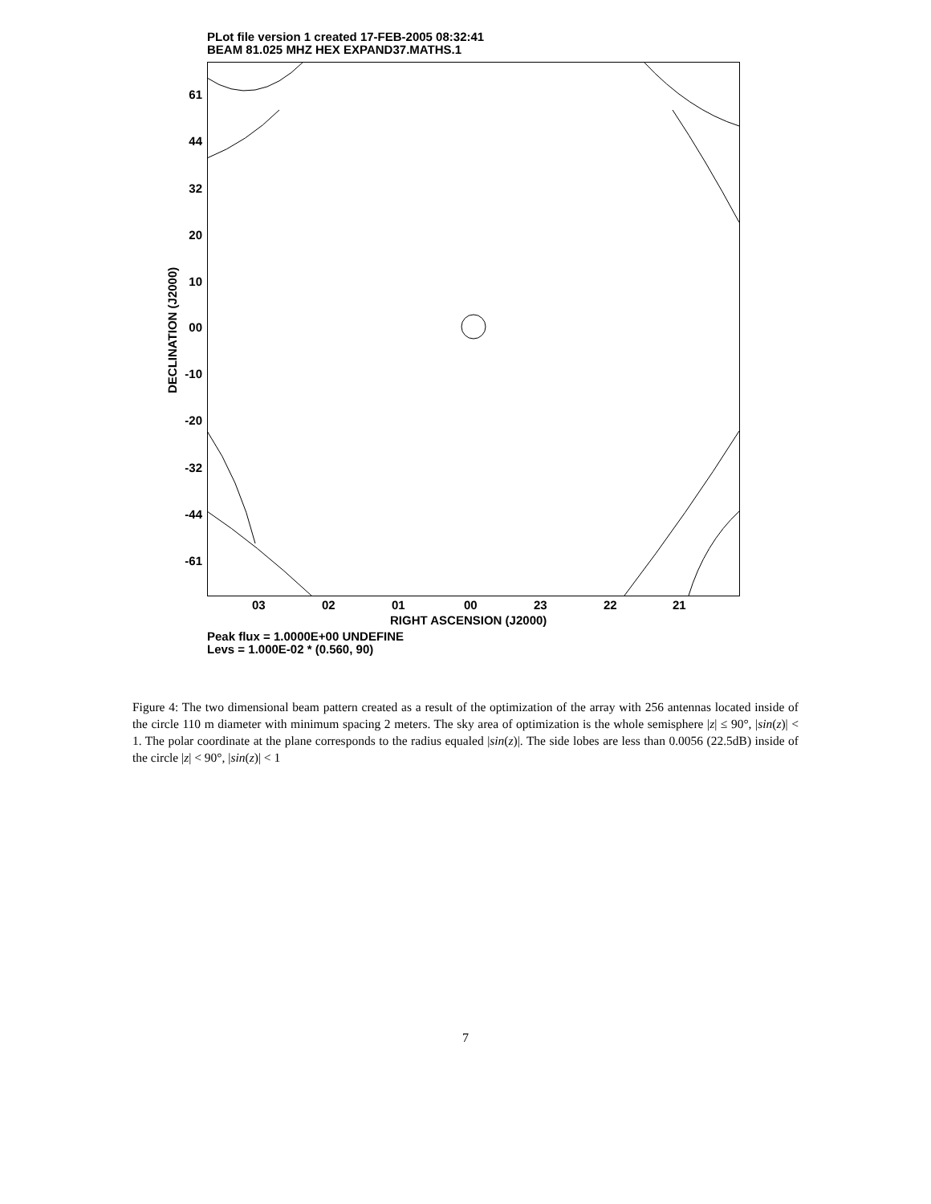PLot file version 1 created 17-FEB-2005 08:32:41
BEAM 81.025 MHZ HEX EXPAND37.MATHS.1
DECLINATION (J2000)
61
44
32
20
10
00
-10
-20
-32
-44
-61
03 02 01 00 23 22 21
RIGHT ASCENSION (J2000)
Peak flux = 1.0000E+00 UNDEFINE
Levs = 1.000E-02 * (0.560, 90)
Figure 4: The two dimensional beam pattern created as a result of the optimization of the array with 256 antennas located inside of the circle 110 m diameter with minimum spacing 2 meters. The sky area of optimization is the whole semisphere |z| ≤ 90°, |sin(z)| < 1. The polar coordinate at the plane corresponds to the radius equaled |sin(z)|. The side lobes are less than 0.0056 (22.5dB) inside of the circle |z| < 90°, |sin(z)| < 1
7